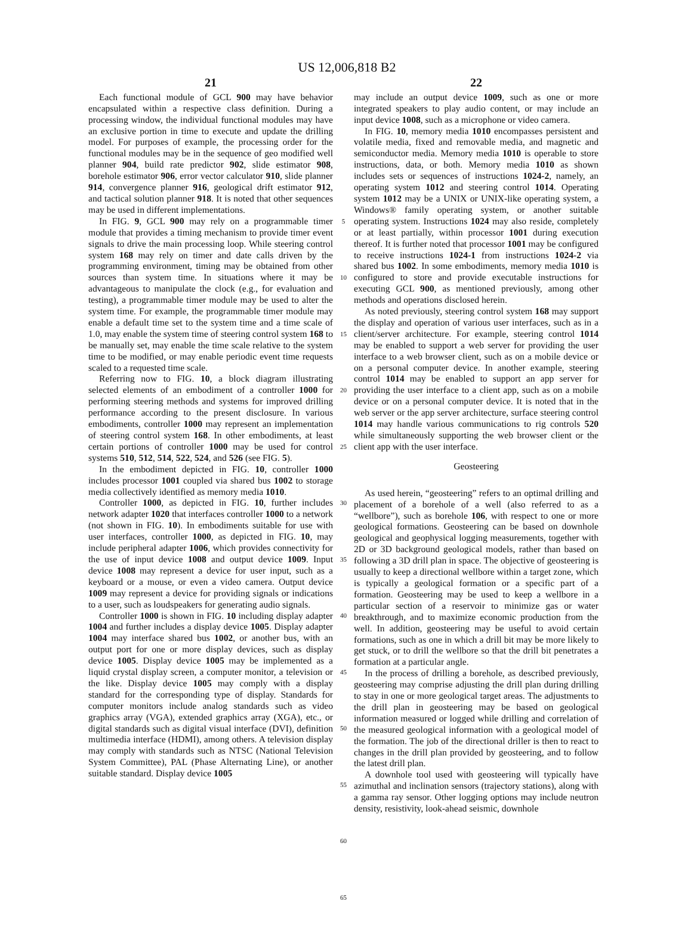US 12,006,818 B2
21
Each functional module of GCL 900 may have behavior encapsulated within a respective class definition. During a processing window, the individual functional modules may have an exclusive portion in time to execute and update the drilling model. For purposes of example, the processing order for the functional modules may be in the sequence of geo modified well planner 904, build rate predictor 902, slide estimator 908, borehole estimator 906, error vector calculator 910, slide planner 914, convergence planner 916, geological drift estimator 912, and tactical solution planner 918. It is noted that other sequences may be used in different implementations.
In FIG. 9, GCL 900 may rely on a programmable timer module that provides a timing mechanism to provide timer event signals to drive the main processing loop. While steering control system 168 may rely on timer and date calls driven by the programming environment, timing may be obtained from other sources than system time. In situations where it may be advantageous to manipulate the clock (e.g., for evaluation and testing), a programmable timer module may be used to alter the system time. For example, the programmable timer module may enable a default time set to the system time and a time scale of 1.0, may enable the system time of steering control system 168 to be manually set, may enable the time scale relative to the system time to be modified, or may enable periodic event time requests scaled to a requested time scale.
Referring now to FIG. 10, a block diagram illustrating selected elements of an embodiment of a controller 1000 for performing steering methods and systems for improved drilling performance according to the present disclosure. In various embodiments, controller 1000 may represent an implementation of steering control system 168. In other embodiments, at least certain portions of controller 1000 may be used for control systems 510, 512, 514, 522, 524, and 526 (see FIG. 5).
In the embodiment depicted in FIG. 10, controller 1000 includes processor 1001 coupled via shared bus 1002 to storage media collectively identified as memory media 1010.
Controller 1000, as depicted in FIG. 10, further includes network adapter 1020 that interfaces controller 1000 to a network (not shown in FIG. 10). In embodiments suitable for use with user interfaces, controller 1000, as depicted in FIG. 10, may include peripheral adapter 1006, which provides connectivity for the use of input device 1008 and output device 1009. Input device 1008 may represent a device for user input, such as a keyboard or a mouse, or even a video camera. Output device 1009 may represent a device for providing signals or indications to a user, such as loudspeakers for generating audio signals.
Controller 1000 is shown in FIG. 10 including display adapter 1004 and further includes a display device 1005. Display adapter 1004 may interface shared bus 1002, or another bus, with an output port for one or more display devices, such as display device 1005. Display device 1005 may be implemented as a liquid crystal display screen, a computer monitor, a television or the like. Display device 1005 may comply with a display standard for the corresponding type of display. Standards for computer monitors include analog standards such as video graphics array (VGA), extended graphics array (XGA), etc., or digital standards such as digital visual interface (DVI), definition multimedia interface (HDMI), among others. A television display may comply with standards such as NTSC (National Television System Committee), PAL (Phase Alternating Line), or another suitable standard. Display device 1005
5
10
15
20
25
30
35
40
45
50
55
60
65
22
may include an output device 1009, such as one or more integrated speakers to play audio content, or may include an input device 1008, such as a microphone or video camera.
In FIG. 10, memory media 1010 encompasses persistent and volatile media, fixed and removable media, and magnetic and semiconductor media. Memory media 1010 is operable to store instructions, data, or both. Memory media 1010 as shown includes sets or sequences of instructions 1024-2, namely, an operating system 1012 and steering control 1014. Operating system 1012 may be a UNIX or UNIX-like operating system, a Windows® family operating system, or another suitable operating system. Instructions 1024 may also reside, completely or at least partially, within processor 1001 during execution thereof. It is further noted that processor 1001 may be configured to receive instructions 1024-1 from instructions 1024-2 via shared bus 1002. In some embodiments, memory media 1010 is configured to store and provide executable instructions for executing GCL 900, as mentioned previously, among other methods and operations disclosed herein.
As noted previously, steering control system 168 may support the display and operation of various user interfaces, such as in a client/server architecture. For example, steering control 1014 may be enabled to support a web server for providing the user interface to a web browser client, such as on a mobile device or on a personal computer device. In another example, steering control 1014 may be enabled to support an app server for providing the user interface to a client app, such as on a mobile device or on a personal computer device. It is noted that in the web server or the app server architecture, surface steering control 1014 may handle various communications to rig controls 520 while simultaneously supporting the web browser client or the client app with the user interface.
Geosteering
As used herein, “geosteering” refers to an optimal drilling and placement of a borehole of a well (also referred to as a “wellbore”), such as borehole 106, with respect to one or more geological formations. Geosteering can be based on downhole geological and geophysical logging measurements, together with 2D or 3D background geological models, rather than based on following a 3D drill plan in space. The objective of geosteering is usually to keep a directional wellbore within a target zone, which is typically a geological formation or a specific part of a formation. Geosteering may be used to keep a wellbore in a particular section of a reservoir to minimize gas or water breakthrough, and to maximize economic production from the well. In addition, geosteering may be useful to avoid certain formations, such as one in which a drill bit may be more likely to get stuck, or to drill the wellbore so that the drill bit penetrates a formation at a particular angle.
In the process of drilling a borehole, as described previously, geosteering may comprise adjusting the drill plan during drilling to stay in one or more geological target areas. The adjustments to the drill plan in geosteering may be based on geological information measured or logged while drilling and correlation of the measured geological information with a geological model of the formation. The job of the directional driller is then to react to changes in the drill plan provided by geosteering, and to follow the latest drill plan.
A downhole tool used with geosteering will typically have azimuthal and inclination sensors (trajectory stations), along with a gamma ray sensor. Other logging options may include neutron density, resistivity, look-ahead seismic, downhole